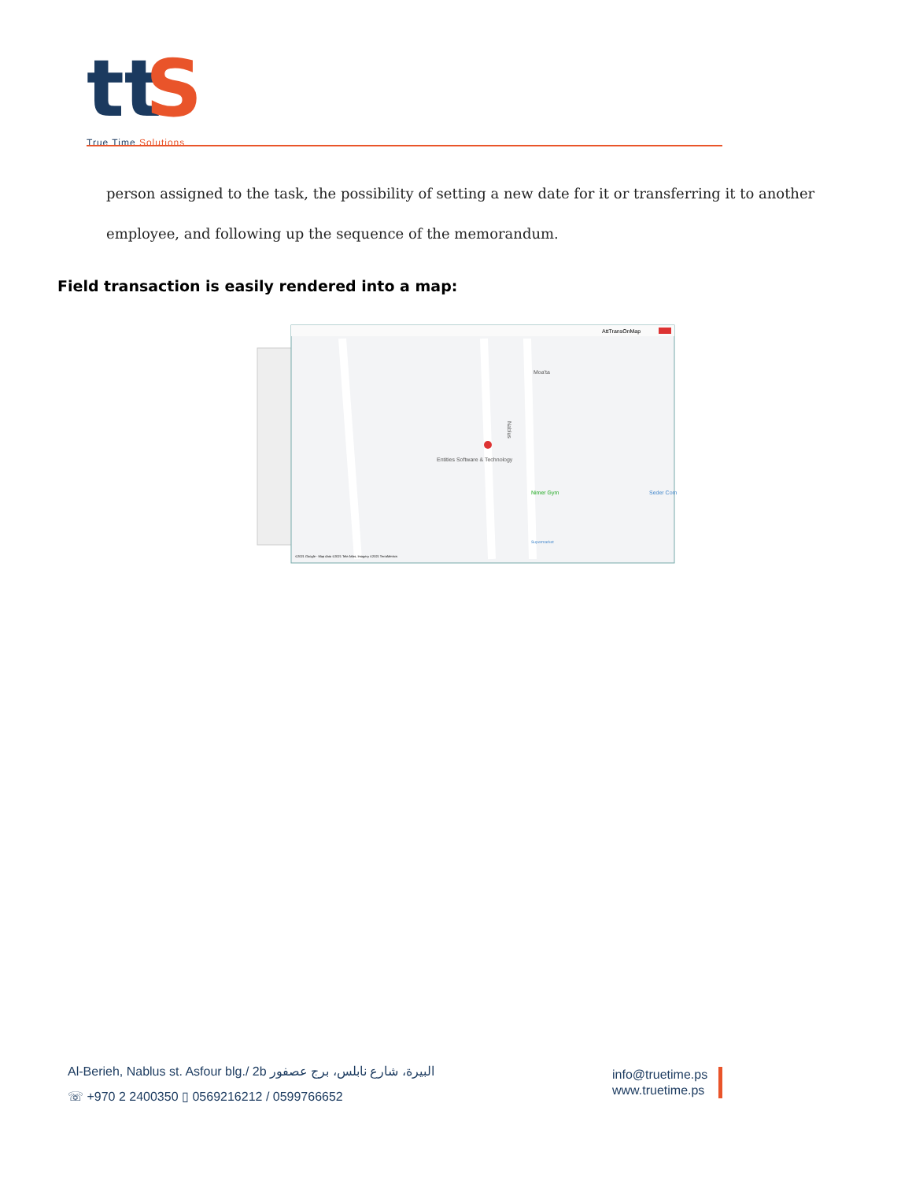tt
S
True Time Solutions
person assigned to the task, the possibility of setting a new date for it or transferring it to another employee, and following up the sequence of the memorandum.
Field transaction is easily rendered into a map:
AttTransOnMap
Entities Software & Technology
Nimer Gym
Moa'ta
Nablus
Seder Com
Supermarket
©2021 Google - Map data ©2021 Tele Atlas, Imagery ©2021 TerraMetrics
Al-Berieh, Nablus st. Asfour blg./ 2b البيرة، شارع نابلس، برج عصفور
☏ +970 2 2400350 ▯ 0569216212 / 0599766652
info@truetime.ps
www.truetime.ps